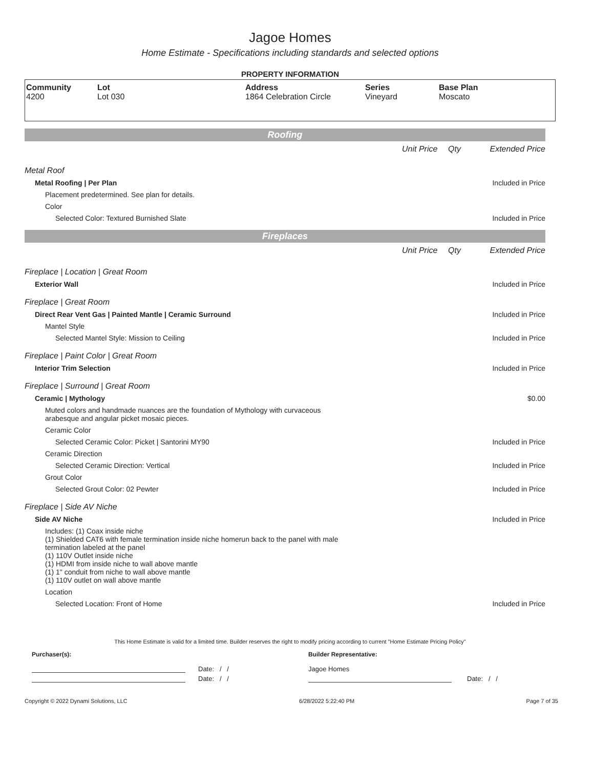Jagoe Homes
Home Estimate - Specifications including standards and selected options
PROPERTY INFORMATION
Community
4200
Lot
Lot 030
Address
1864 Celebration Circle
Series
Vineyard
Base Plan
Moscato
Roofing
Unit Price Qty Extended Price
Metal Roof
Metal Roofing | Per Plan Included in Price
Placement predetermined. See plan for details.
Color
Selected Color: Textured Burnished Slate Included in Price
Fireplaces
Unit Price Qty Extended Price
Fireplace | Location | Great Room
Exterior Wall Included in Price
Fireplace | Great Room
Direct Rear Vent Gas | Painted Mantle | Ceramic Surround Included in Price
Mantel Style
Selected Mantel Style: Mission to Ceiling Included in Price
Fireplace | Paint Color | Great Room
Interior Trim Selection Included in Price
Fireplace | Surround | Great Room
Ceramic | Mythology $0.00
Muted colors and handmade nuances are the foundation of Mythology with curvaceous
arabesque and angular picket mosaic pieces.
Ceramic Color
Selected Ceramic Color: Picket | Santorini MY90 Included in Price
Ceramic Direction
Selected Ceramic Direction: Vertical Included in Price
Grout Color
Selected Grout Color: 02 Pewter Included in Price
Fireplace | Side AV Niche
Side AV Niche Included in Price
Includes: (1) Coax inside niche
(1) Shielded CAT6 with female termination inside niche homerun back to the panel with male
termination labeled at the panel
(1) 110V Outlet inside niche
(1) HDMI from inside niche to wall above mantle
(1) 1" conduit from niche to wall above mantle
(1) 110V outlet on wall above mantle
Location
Selected Location: Front of Home Included in Price
This Home Estimate is valid for a limited time. Builder reserves the right to modify pricing according to current "Home Estimate Pricing Policy"
Purchaser(s): Builder Representative:
Date: / /
Date: / /
Jagoe Homes
Date: / /
Copyright © 2022 Dynami Solutions, LLC 6/28/2022 5:22:40 PM Page 7 of 35